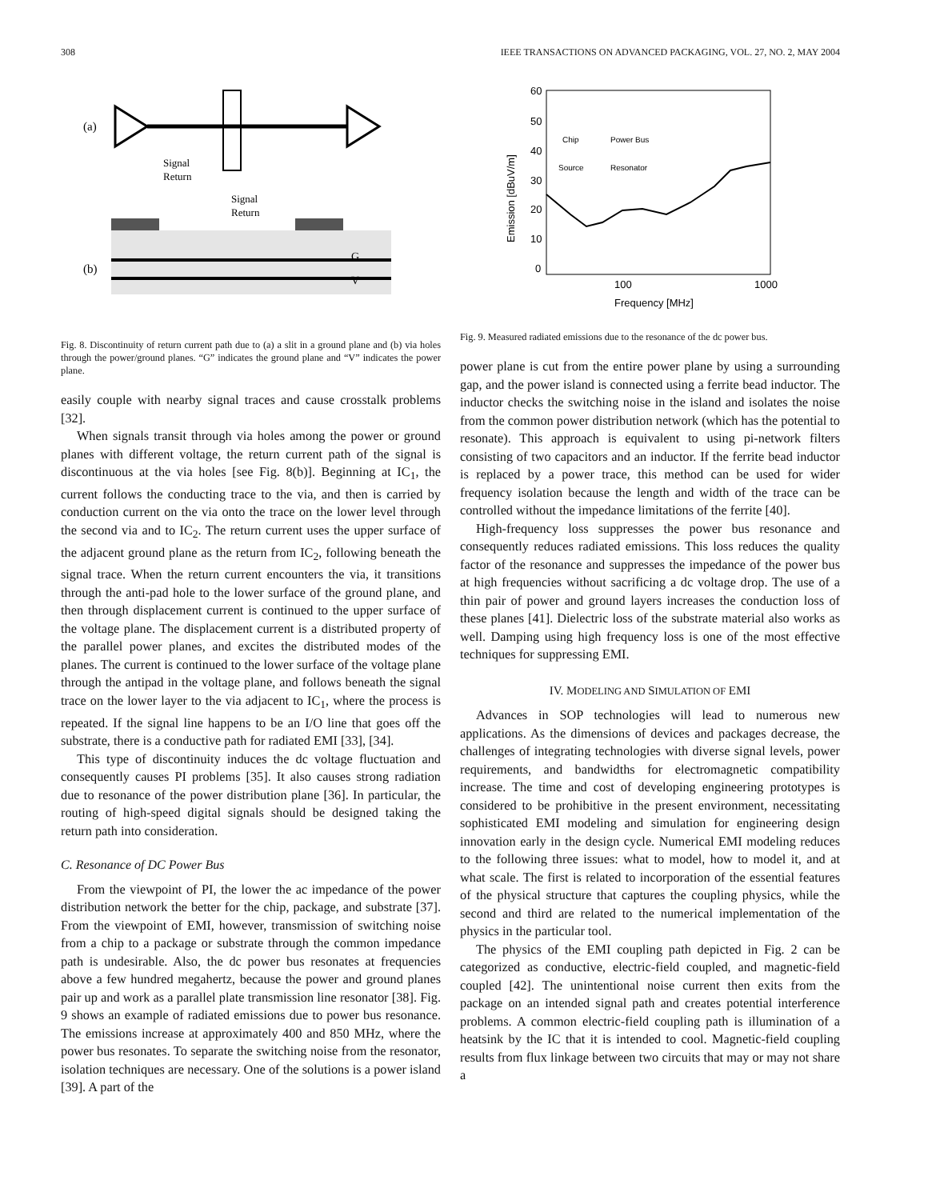308 IEEE TRANSACTIONS ON ADVANCED PACKAGING, VOL. 27, NO. 2, MAY 2004
(a)
Signal
Return
Signal
Return
(b)
G
V
Fig. 8. Discontinuity of return current path due to (a) a slit in a ground plane and (b) via holes through the power/ground planes. “G” indicates the ground plane and “V” indicates the power plane.
easily couple with nearby signal traces and cause crosstalk problems [32].
When signals transit through via holes among the power or ground planes with different voltage, the return current path of the signal is discontinuous at the via holes [see Fig. 8(b)]. Beginning at IC<sub>1</sub>, the current follows the conducting trace to the via, and then is carried by conduction current on the via onto the trace on the lower level through the second via and to IC<sub>2</sub>. The return current uses the upper surface of the adjacent ground plane as the return from IC<sub>2</sub>, following beneath the signal trace. When the return current encounters the via, it transitions through the anti-pad hole to the lower surface of the ground plane, and then through displacement current is continued to the upper surface of the voltage plane. The displacement current is a distributed property of the parallel power planes, and excites the distributed modes of the planes. The current is continued to the lower surface of the voltage plane through the antipad in the voltage plane, and follows beneath the signal trace on the lower layer to the via adjacent to IC<sub>1</sub>, where the process is repeated. If the signal line happens to be an I/O line that goes off the substrate, there is a conductive path for radiated EMI [33], [34].
This type of discontinuity induces the dc voltage fluctuation and consequently causes PI problems [35]. It also causes strong radiation due to resonance of the power distribution plane [36]. In particular, the routing of high-speed digital signals should be designed taking the return path into consideration.
C. Resonance of DC Power Bus
From the viewpoint of PI, the lower the ac impedance of the power distribution network the better for the chip, package, and substrate [37]. From the viewpoint of EMI, however, transmission of switching noise from a chip to a package or substrate through the common impedance path is undesirable. Also, the dc power bus resonates at frequencies above a few hundred megahertz, because the power and ground planes pair up and work as a parallel plate transmission line resonator [38]. Fig. 9 shows an example of radiated emissions due to power bus resonance. The emissions increase at approximately 400 and 850 MHz, where the power bus resonates. To separate the switching noise from the resonator, isolation techniques are necessary. One of the solutions is a power island [39]. A part of the
60
50
40
30
20
10
0
100
1000
Frequency [MHz]
Emission [dBuV/m]
Chip
Power Bus
Source
Resonator
Fig. 9. Measured radiated emissions due to the resonance of the dc power bus.
power plane is cut from the entire power plane by using a surrounding gap, and the power island is connected using a ferrite bead inductor. The inductor checks the switching noise in the island and isolates the noise from the common power distribution network (which has the potential to resonate). This approach is equivalent to using pi-network filters consisting of two capacitors and an inductor. If the ferrite bead inductor is replaced by a power trace, this method can be used for wider frequency isolation because the length and width of the trace can be controlled without the impedance limitations of the ferrite [40].
High-frequency loss suppresses the power bus resonance and consequently reduces radiated emissions. This loss reduces the quality factor of the resonance and suppresses the impedance of the power bus at high frequencies without sacrificing a dc voltage drop. The use of a thin pair of power and ground layers increases the conduction loss of these planes [41]. Dielectric loss of the substrate material also works as well. Damping using high frequency loss is one of the most effective techniques for suppressing EMI.
IV. MODELING AND SIMULATION OF EMI
Advances in SOP technologies will lead to numerous new applications. As the dimensions of devices and packages decrease, the challenges of integrating technologies with diverse signal levels, power requirements, and bandwidths for electromagnetic compatibility increase. The time and cost of developing engineering prototypes is considered to be prohibitive in the present environment, necessitating sophisticated EMI modeling and simulation for engineering design innovation early in the design cycle. Numerical EMI modeling reduces to the following three issues: what to model, how to model it, and at what scale. The first is related to incorporation of the essential features of the physical structure that captures the coupling physics, while the second and third are related to the numerical implementation of the physics in the particular tool.
The physics of the EMI coupling path depicted in Fig. 2 can be categorized as conductive, electric-field coupled, and magnetic-field coupled [42]. The unintentional noise current then exits from the package on an intended signal path and creates potential interference problems. A common electric-field coupling path is illumination of a heatsink by the IC that it is intended to cool. Magnetic-field coupling results from flux linkage between two circuits that may or may not share a